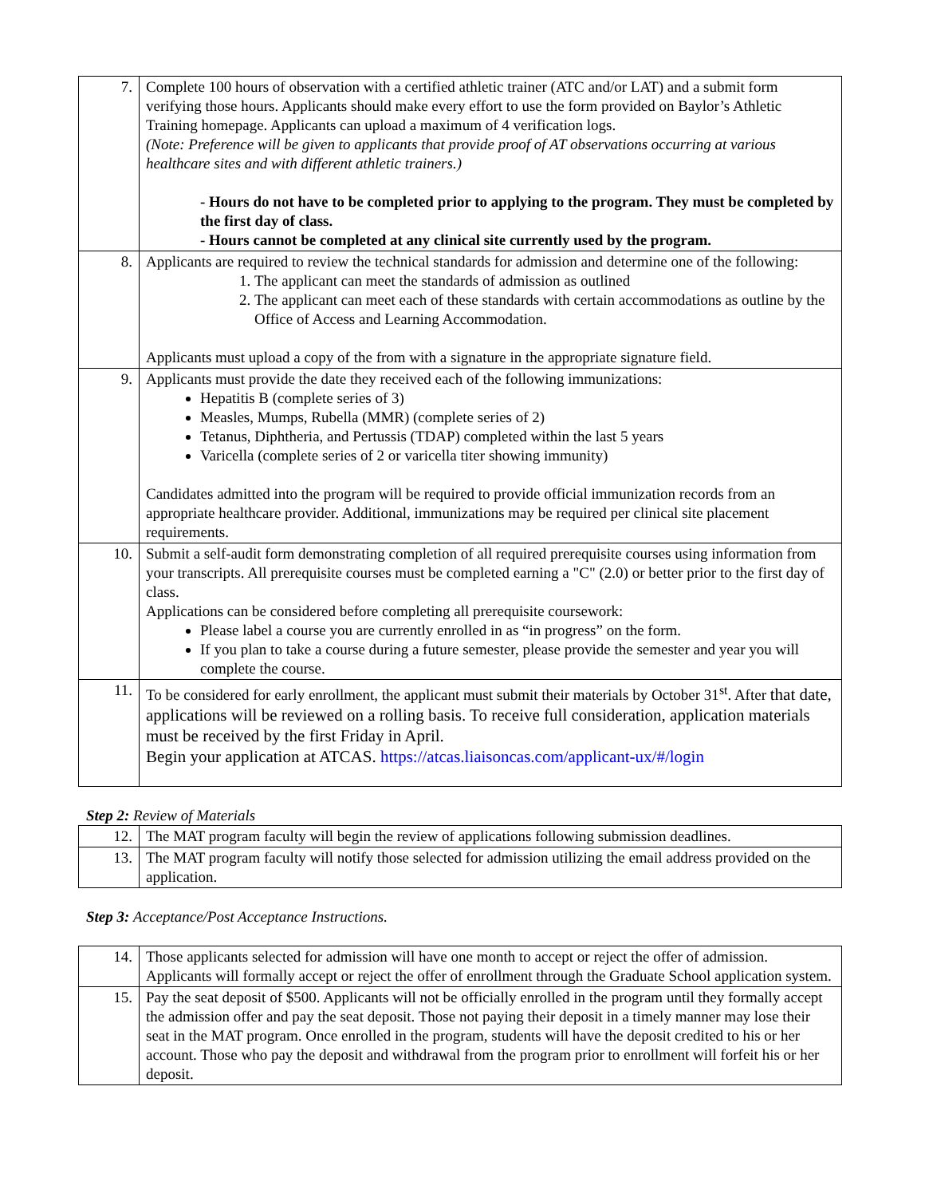| 7. | Complete 100 hours of observation with a certified athletic trainer (ATC and/or LAT) and a submit form verifying those hours. Applicants should make every effort to use the form provided on Baylor’s Athletic Training homepage. Applicants can upload a maximum of 4 verification logs. (Note: Preference will be given to applicants that provide proof of AT observations occurring at various healthcare sites and with different athletic trainers.) - Hours do not have to be completed prior to applying to the program. They must be completed by the first day of class. - Hours cannot be completed at any clinical site currently used by the program. |
| 8. | Applicants are required to review the technical standards for admission and determine one of the following: 1. The applicant can meet the standards of admission as outlined 2. The applicant can meet each of these standards with certain accommodations as outline by the Office of Access and Learning Accommodation. Applicants must upload a copy of the from with a signature in the appropriate signature field. |
| 9. | Applicants must provide the date they received each of the following immunizations: Hepatitis B (complete series of 3) Measles, Mumps, Rubella (MMR) (complete series of 2) Tetanus, Diphtheria, and Pertussis (TDAP) completed within the last 5 years Varicella (complete series of 2 or varicella titer showing immunity) Candidates admitted into the program will be required to provide official immunization records from an appropriate healthcare provider. Additional, immunizations may be required per clinical site placement requirements. |
| 10. | Submit a self-audit form demonstrating completion of all required prerequisite courses using information from your transcripts. All prerequisite courses must be completed earning a "C" (2.0) or better prior to the first day of class. Applications can be considered before completing all prerequisite coursework: Please label a course you are currently enrolled in as “in progress” on the form. If you plan to take a course during a future semester, please provide the semester and year you will complete the course. |
| 11. | To be considered for early enrollment, the applicant must submit their materials by October 31<sup>st</sup>. After that date, applications will be reviewed on a rolling basis. To receive full consideration, application materials must be received by the first Friday in April. Begin your application at ATCAS. https://atcas.liaisoncas.com/applicant-ux/#/login |
Step 2: Review of Materials
| 12. | The MAT program faculty will begin the review of applications following submission deadlines. |
| 13. | The MAT program faculty will notify those selected for admission utilizing the email address provided on the application. |
Step 3: Acceptance/Post Acceptance Instructions.
| 14. | Those applicants selected for admission will have one month to accept or reject the offer of admission. Applicants will formally accept or reject the offer of enrollment through the Graduate School application system. |
| 15. | Pay the seat deposit of $500. Applicants will not be officially enrolled in the program until they formally accept the admission offer and pay the seat deposit. Those not paying their deposit in a timely manner may lose their seat in the MAT program. Once enrolled in the program, students will have the deposit credited to his or her account. Those who pay the deposit and withdrawal from the program prior to enrollment will forfeit his or her deposit. |